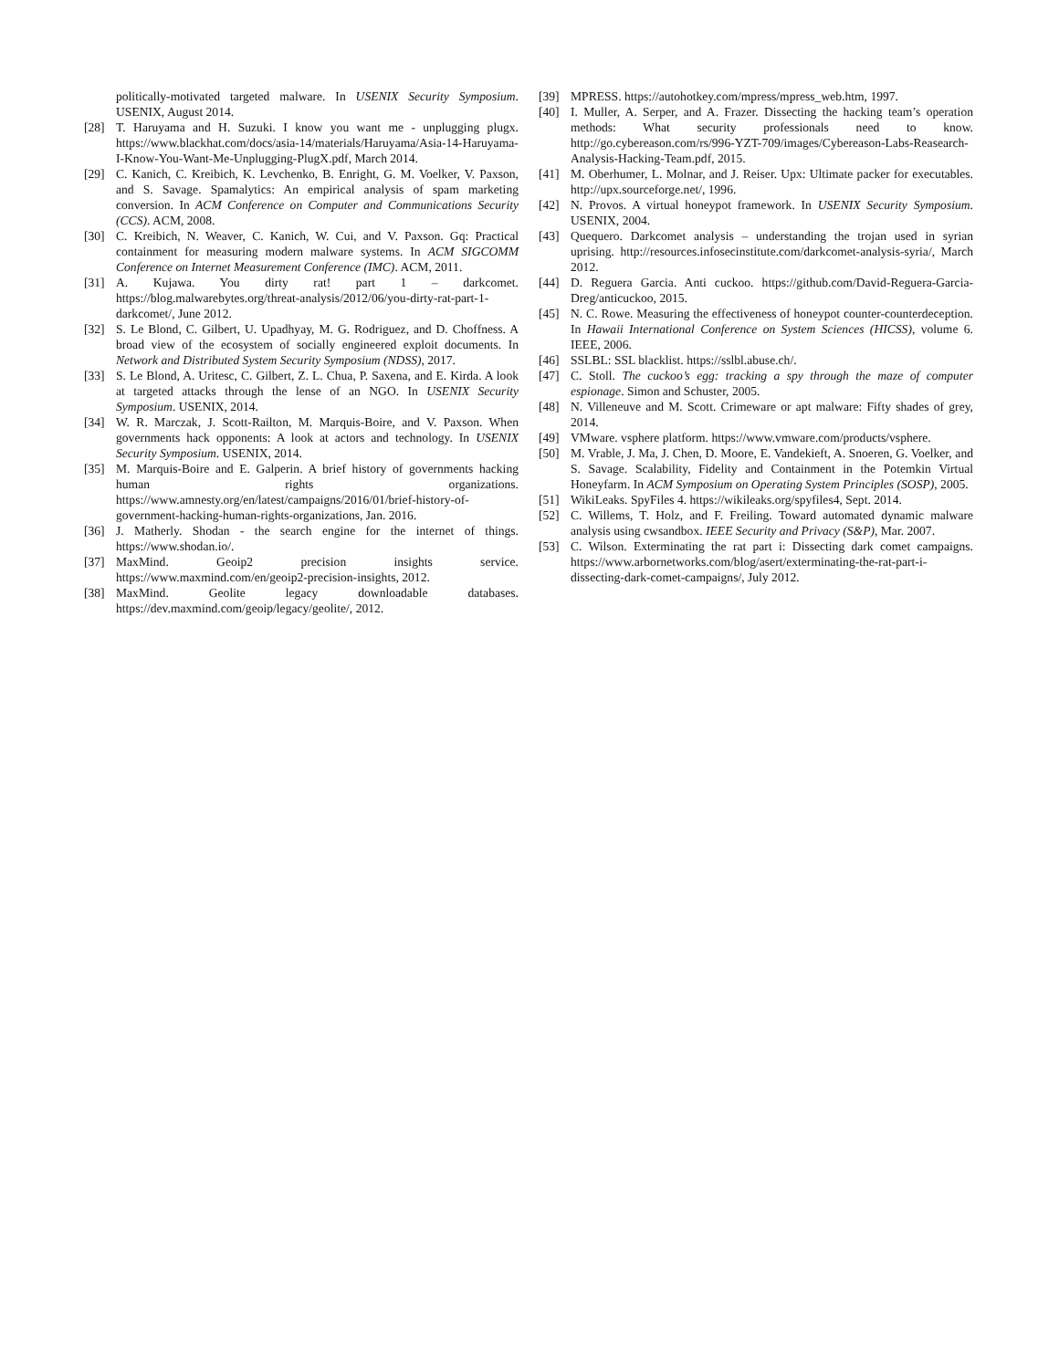politically-motivated targeted malware. In USENIX Security Symposium. USENIX, August 2014.
[28] T. Haruyama and H. Suzuki. I know you want me - unplugging plugx. https://www.blackhat.com/docs/asia-14/materials/Haruyama/Asia-14-Haruyama-I-Know-You-Want-Me-Unplugging-PlugX.pdf, March 2014.
[29] C. Kanich, C. Kreibich, K. Levchenko, B. Enright, G. M. Voelker, V. Paxson, and S. Savage. Spamalytics: An empirical analysis of spam marketing conversion. In ACM Conference on Computer and Communications Security (CCS). ACM, 2008.
[30] C. Kreibich, N. Weaver, C. Kanich, W. Cui, and V. Paxson. Gq: Practical containment for measuring modern malware systems. In ACM SIGCOMM Conference on Internet Measurement Conference (IMC). ACM, 2011.
[31] A. Kujawa. You dirty rat! part 1 – darkcomet. https://blog.malwarebytes.org/threat-analysis/2012/06/you-dirty-rat-part-1-darkcomet/, June 2012.
[32] S. Le Blond, C. Gilbert, U. Upadhyay, M. G. Rodriguez, and D. Choffness. A broad view of the ecosystem of socially engineered exploit documents. In Network and Distributed System Security Symposium (NDSS), 2017.
[33] S. Le Blond, A. Uritesc, C. Gilbert, Z. L. Chua, P. Saxena, and E. Kirda. A look at targeted attacks through the lense of an NGO. In USENIX Security Symposium. USENIX, 2014.
[34] W. R. Marczak, J. Scott-Railton, M. Marquis-Boire, and V. Paxson. When governments hack opponents: A look at actors and technology. In USENIX Security Symposium. USENIX, 2014.
[35] M. Marquis-Boire and E. Galperin. A brief history of governments hacking human rights organizations. https://www.amnesty.org/en/latest/campaigns/2016/01/brief-history-of-government-hacking-human-rights-organizations, Jan. 2016.
[36] J. Matherly. Shodan - the search engine for the internet of things. https://www.shodan.io/.
[37] MaxMind. Geoip2 precision insights service. https://www.maxmind.com/en/geoip2-precision-insights, 2012.
[38] MaxMind. Geolite legacy downloadable databases. https://dev.maxmind.com/geoip/legacy/geolite/, 2012.
[39] MPRESS. https://autohotkey.com/mpress/mpress_web.htm, 1997.
[40] I. Muller, A. Serper, and A. Frazer. Dissecting the hacking team’s operation methods: What security professionals need to know. http://go.cybereason.com/rs/996-YZT-709/images/Cybereason-Labs-Reasearch-Analysis-Hacking-Team.pdf, 2015.
[41] M. Oberhumer, L. Molnar, and J. Reiser. Upx: Ultimate packer for executables. http://upx.sourceforge.net/, 1996.
[42] N. Provos. A virtual honeypot framework. In USENIX Security Symposium. USENIX, 2004.
[43] Quequero. Darkcomet analysis – understanding the trojan used in syrian uprising. http://resources.infosecinstitute.com/darkcomet-analysis-syria/, March 2012.
[44] D. Reguera Garcia. Anti cuckoo. https://github.com/David-Reguera-Garcia-Dreg/anticuckoo, 2015.
[45] N. C. Rowe. Measuring the effectiveness of honeypot counter-counterdeception. In Hawaii International Conference on System Sciences (HICSS), volume 6. IEEE, 2006.
[46] SSLBL: SSL blacklist. https://sslbl.abuse.ch/.
[47] C. Stoll. The cuckoo’s egg: tracking a spy through the maze of computer espionage. Simon and Schuster, 2005.
[48] N. Villeneuve and M. Scott. Crimeware or apt malware: Fifty shades of grey, 2014.
[49] VMware. vsphere platform. https://www.vmware.com/products/vsphere.
[50] M. Vrable, J. Ma, J. Chen, D. Moore, E. Vandekieft, A. Snoeren, G. Voelker, and S. Savage. Scalability, Fidelity and Containment in the Potemkin Virtual Honeyfarm. In ACM Symposium on Operating System Principles (SOSP), 2005.
[51] WikiLeaks. SpyFiles 4. https://wikileaks.org/spyfiles4, Sept. 2014.
[52] C. Willems, T. Holz, and F. Freiling. Toward automated dynamic malware analysis using cwsandbox. IEEE Security and Privacy (S&P), Mar. 2007.
[53] C. Wilson. Exterminating the rat part i: Dissecting dark comet campaigns. https://www.arbornetworks.com/blog/asert/exterminating-the-rat-part-i-dissecting-dark-comet-campaigns/, July 2012.